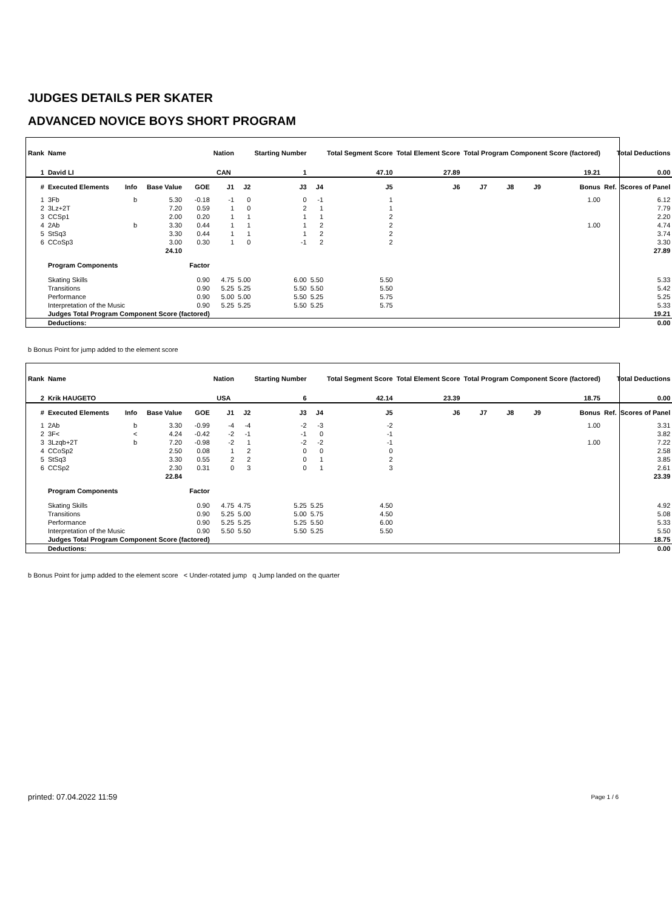JUDGES DETAILS PER SKATER
ADVANCED NOVICE BOYS SHORT PROGRAM
| Rank | Name | | | | Nation | | Starting Number | | Total Segment Score | Total Element Score | Total Program Component Score (factored) | | | | Total Deductions | |
| --- | --- | --- | --- | --- | --- | --- | --- | --- | --- | --- | --- | --- | --- | --- | --- | --- |
| 1 | David LI | | | | CAN | | 1 | | 47.10 | 27.89 | 19.21 | | | | 0.00 | |
| # | Executed Elements | Info | Base Value | GOE | J1 | J2 | J3 | J4 | J5 | J6 | J7 | J8 | J9 | Bonus | Ref. | Scores of Panel |
| 1 | 3Fb | b | 5.30 | -0.18 | -1 | 0 | 0 | -1 | 1 | | | | | 1.00 | | 6.12 |
| 2 | 3Lz+2T | | 7.20 | 0.59 | 1 | 0 | 2 | 1 | 1 | | | | | | | 7.79 |
| 3 | CCSp1 | | 2.00 | 0.20 | 1 | 1 | 1 | 1 | 2 | | | | | | | 2.20 |
| 4 | 2Ab | b | 3.30 | 0.44 | 1 | 1 | 1 | 2 | 2 | | | | | 1.00 | | 4.74 |
| 5 | StSq3 | | 3.30 | 0.44 | 1 | 1 | 1 | 2 | 2 | | | | | | | 3.74 |
| 6 | CCoSp3 | | 3.00 | 0.30 | 1 | 0 | -1 | 2 | 2 | | | | | | | 3.30 |
| | | | 24.10 | 27.89 | | | | | | | | | | | | |
| | Program Components | | | Factor | | | | | | | | | | | | |
| | Skating Skills | | | 0.90 | 4.75 | 5.00 | 6.00 | 5.50 | 5.50 | 5.33 | | | | | | |
| | Transitions | | | 0.90 | 5.25 | 5.25 | 5.50 | 5.50 | 5.50 | 5.42 | | | | | | |
| | Performance | | | 0.90 | 5.00 | 5.00 | 5.50 | 5.25 | 5.75 | 5.25 | | | | | | |
| | Interpretation of the Music | | | 0.90 | 5.25 | 5.25 | 5.50 | 5.25 | 5.75 | 5.33 | | | | | | |
| | Judges Total Program Component Score (factored) | | | | 19.21 | | | | | | | | | | | |
| | Deductions: | | | | 0.00 | | | | | | | | | | | |
b Bonus Point for jump added to the element score
| Rank | Name | | | | Nation | | Starting Number | | Total Segment Score | Total Element Score | Total Program Component Score (factored) | | | | Total Deductions | |
| --- | --- | --- | --- | --- | --- | --- | --- | --- | --- | --- | --- | --- | --- | --- | --- | --- |
| 2 | Krik HAUGETO | | | | USA | | 6 | | 42.14 | 23.39 | 18.75 | | | | 0.00 | |
| # | Executed Elements | Info | Base Value | GOE | J1 | J2 | J3 | J4 | J5 | J6 | J7 | J8 | J9 | Bonus | Ref. | Scores of Panel |
| 1 | 2Ab | b | 3.30 | -0.99 | -4 | -4 | -2 | -3 | -2 | | | | | 1.00 | | 3.31 |
| 2 | 3F< | < | 4.24 | -0.42 | -2 | -1 | -1 | 0 | -1 | | | | | | | 3.82 |
| 3 | 3Lzqb+2T | b | 7.20 | -0.98 | -2 | 1 | -2 | -2 | -1 | | | | | 1.00 | | 7.22 |
| 4 | CCoSp2 | | 2.50 | 0.08 | 1 | 2 | 0 | 0 | 0 | | | | | | | 2.58 |
| 5 | StSq3 | | 3.30 | 0.55 | 2 | 2 | 0 | 1 | 2 | | | | | | | 3.85 |
| 6 | CCSp2 | | 2.30 | 0.31 | 0 | 3 | 0 | 1 | 3 | | | | | | | 2.61 |
| | | | 22.84 | 23.39 | | | | | | | | | | | | |
| | Program Components | | | Factor | | | | | | | | | | | | |
| | Skating Skills | | | 0.90 | 4.75 | 4.75 | 5.25 | 5.25 | 4.50 | 4.92 | | | | | | |
| | Transitions | | | 0.90 | 5.25 | 5.00 | 5.00 | 5.75 | 4.50 | 5.08 | | | | | | |
| | Performance | | | 0.90 | 5.25 | 5.25 | 5.25 | 5.50 | 6.00 | 5.33 | | | | | | |
| | Interpretation of the Music | | | 0.90 | 5.50 | 5.50 | 5.50 | 5.25 | 5.50 | 5.50 | | | | | | |
| | Judges Total Program Component Score (factored) | | | | 18.75 | | | | | | | | | | | |
| | Deductions: | | | | 0.00 | | | | | | | | | | | |
b Bonus Point for jump added to the element score < Under-rotated jump q Jump landed on the quarter
printed: 07.04.2022 11:59 Page 1 / 6